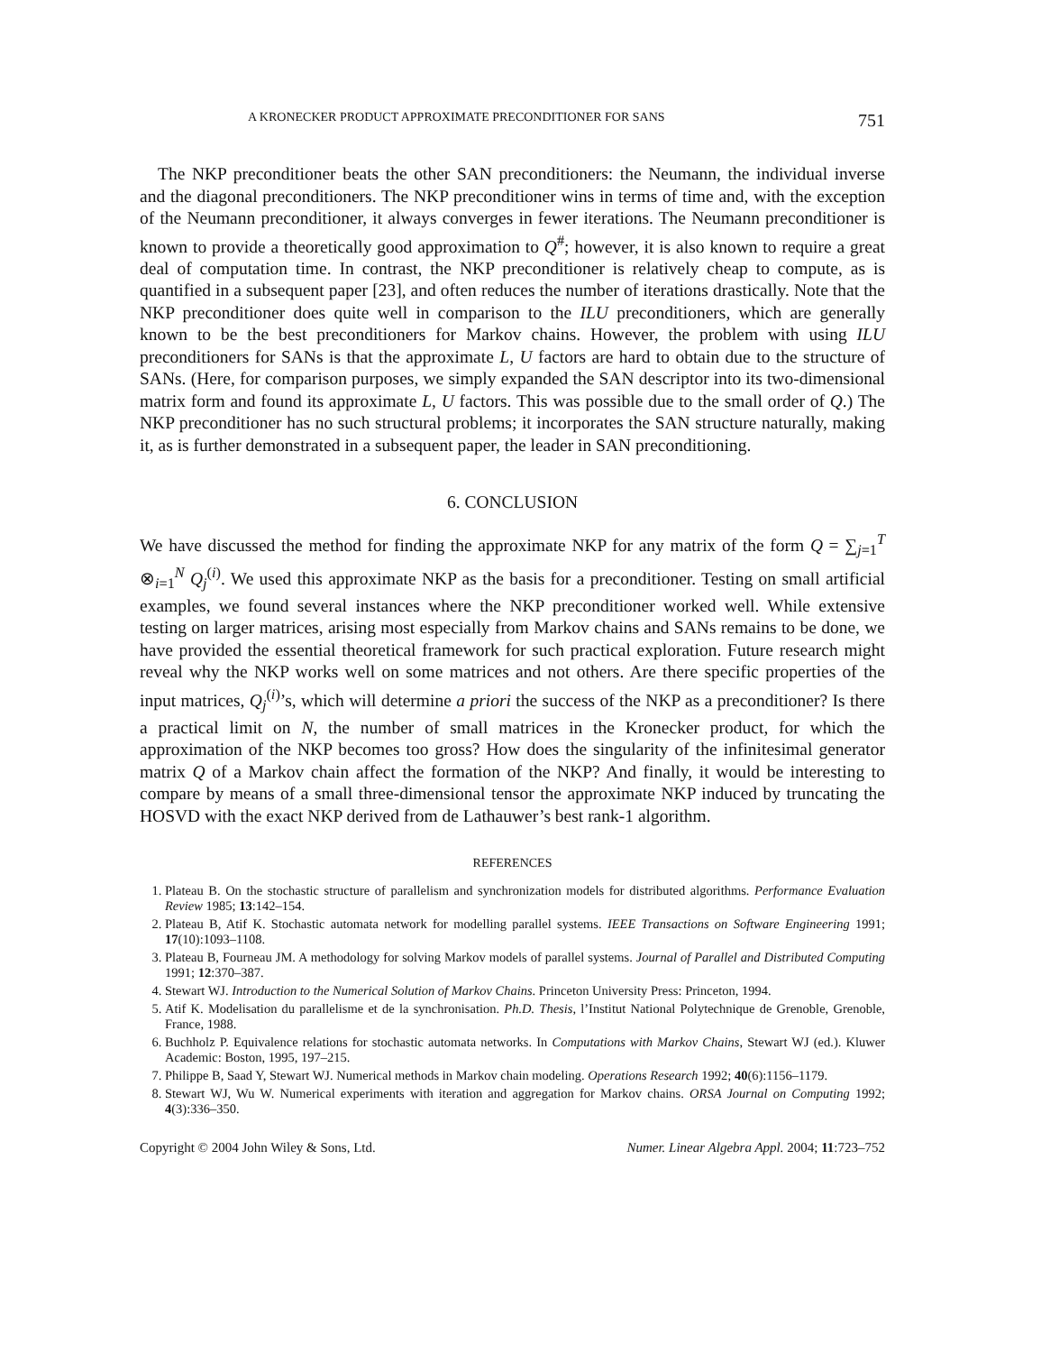A KRONECKER PRODUCT APPROXIMATE PRECONDITIONER FOR SANS 751
The NKP preconditioner beats the other SAN preconditioners: the Neumann, the individual inverse and the diagonal preconditioners. The NKP preconditioner wins in terms of time and, with the exception of the Neumann preconditioner, it always converges in fewer iterations. The Neumann preconditioner is known to provide a theoretically good approximation to Q<sup>#</sup>; however, it is also known to require a great deal of computation time. In contrast, the NKP preconditioner is relatively cheap to compute, as is quantified in a subsequent paper [23], and often reduces the number of iterations drastically. Note that the NKP preconditioner does quite well in comparison to the ILU preconditioners, which are generally known to be the best preconditioners for Markov chains. However, the problem with using ILU preconditioners for SANs is that the approximate L, U factors are hard to obtain due to the structure of SANs. (Here, for comparison purposes, we simply expanded the SAN descriptor into its two-dimensional matrix form and found its approximate L, U factors. This was possible due to the small order of Q.) The NKP preconditioner has no such structural problems; it incorporates the SAN structure naturally, making it, as is further demonstrated in a subsequent paper, the leader in SAN preconditioning.
6. CONCLUSION
We have discussed the method for finding the approximate NKP for any matrix of the form Q = ∑<sub>j=1</sub><sup>T</sup> ⊗<sub>i=1</sub><sup>N</sup> Q<sub>j</sub><sup>(i)</sup>. We used this approximate NKP as the basis for a preconditioner. Testing on small artificial examples, we found several instances where the NKP preconditioner worked well. While extensive testing on larger matrices, arising most especially from Markov chains and SANs remains to be done, we have provided the essential theoretical framework for such practical exploration. Future research might reveal why the NKP works well on some matrices and not others. Are there specific properties of the input matrices, Q<sub>j</sub><sup>(i)</sup>’s, which will determine a priori the success of the NKP as a preconditioner? Is there a practical limit on N, the number of small matrices in the Kronecker product, for which the approximation of the NKP becomes too gross? How does the singularity of the infinitesimal generator matrix Q of a Markov chain affect the formation of the NKP? And finally, it would be interesting to compare by means of a small three-dimensional tensor the approximate NKP induced by truncating the HOSVD with the exact NKP derived from de Lathauwer’s best rank-1 algorithm.
REFERENCES
1. Plateau B. On the stochastic structure of parallelism and synchronization models for distributed algorithms. Performance Evaluation Review 1985; 13:142–154.
2. Plateau B, Atif K. Stochastic automata network for modelling parallel systems. IEEE Transactions on Software Engineering 1991; 17(10):1093–1108.
3. Plateau B, Fourneau JM. A methodology for solving Markov models of parallel systems. Journal of Parallel and Distributed Computing 1991; 12:370–387.
4. Stewart WJ. Introduction to the Numerical Solution of Markov Chains. Princeton University Press: Princeton, 1994.
5. Atif K. Modelisation du parallelisme et de la synchronisation. Ph.D. Thesis, l’Institut National Polytechnique de Grenoble, Grenoble, France, 1988.
6. Buchholz P. Equivalence relations for stochastic automata networks. In Computations with Markov Chains, Stewart WJ (ed.). Kluwer Academic: Boston, 1995, 197–215.
7. Philippe B, Saad Y, Stewart WJ. Numerical methods in Markov chain modeling. Operations Research 1992; 40(6):1156–1179.
8. Stewart WJ, Wu W. Numerical experiments with iteration and aggregation for Markov chains. ORSA Journal on Computing 1992; 4(3):336–350.
Copyright © 2004 John Wiley & Sons, Ltd. Numer. Linear Algebra Appl. 2004; 11:723–752